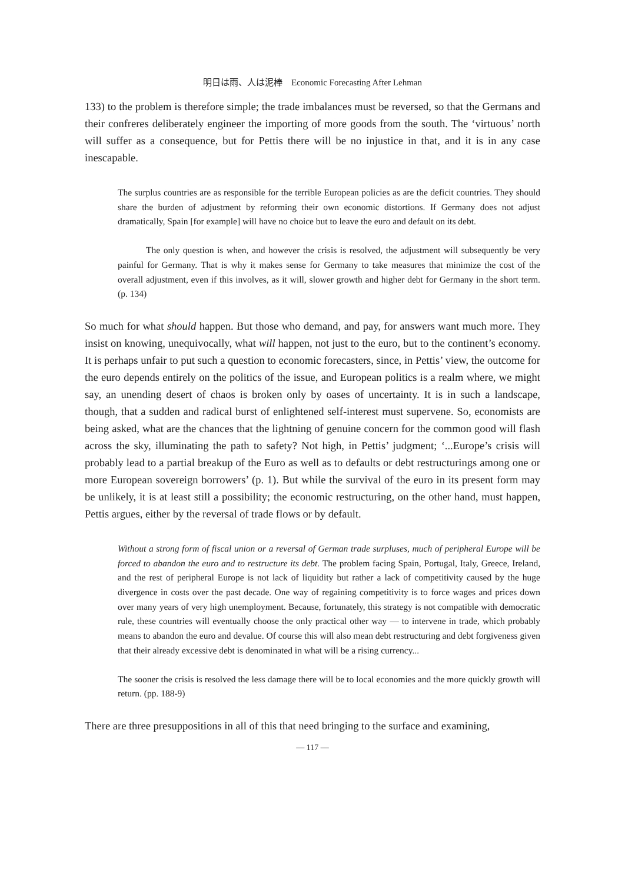明日は雨、人は泥棒　Economic Forecasting After Lehman
133) to the problem is therefore simple; the trade imbalances must be reversed, so that the Germans and their confreres deliberately engineer the importing of more goods from the south. The ‘virtuous’ north will suffer as a consequence, but for Pettis there will be no injustice in that, and it is in any case inescapable.
The surplus countries are as responsible for the terrible European policies as are the deficit countries. They should share the burden of adjustment by reforming their own economic distortions. If Germany does not adjust dramatically, Spain [for example] will have no choice but to leave the euro and default on its debt.
The only question is when, and however the crisis is resolved, the adjustment will subsequently be very painful for Germany. That is why it makes sense for Germany to take measures that minimize the cost of the overall adjustment, even if this involves, as it will, slower growth and higher debt for Germany in the short term. (p. 134)
So much for what should happen. But those who demand, and pay, for answers want much more. They insist on knowing, unequivocally, what will happen, not just to the euro, but to the continent’s economy. It is perhaps unfair to put such a question to economic forecasters, since, in Pettis’ view, the outcome for the euro depends entirely on the politics of the issue, and European politics is a realm where, we might say, an unending desert of chaos is broken only by oases of uncertainty. It is in such a landscape, though, that a sudden and radical burst of enlightened self-interest must supervene. So, economists are being asked, what are the chances that the lightning of genuine concern for the common good will flash across the sky, illuminating the path to safety? Not high, in Pettis’ judgment; ‘...Europe’s crisis will probably lead to a partial breakup of the Euro as well as to defaults or debt restructurings among one or more European sovereign borrowers’ (p. 1). But while the survival of the euro in its present form may be unlikely, it is at least still a possibility; the economic restructuring, on the other hand, must happen, Pettis argues, either by the reversal of trade flows or by default.
Without a strong form of fiscal union or a reversal of German trade surpluses, much of peripheral Europe will be forced to abandon the euro and to restructure its debt. The problem facing Spain, Portugal, Italy, Greece, Ireland, and the rest of peripheral Europe is not lack of liquidity but rather a lack of competitivity caused by the huge divergence in costs over the past decade. One way of regaining competitivity is to force wages and prices down over many years of very high unemployment. Because, fortunately, this strategy is not compatible with democratic rule, these countries will eventually choose the only practical other way — to intervene in trade, which probably means to abandon the euro and devalue. Of course this will also mean debt restructuring and debt forgiveness given that their already excessive debt is denominated in what will be a rising currency...
The sooner the crisis is resolved the less damage there will be to local economies and the more quickly growth will return. (pp. 188-9)
There are three presuppositions in all of this that need bringing to the surface and examining,
— 117 —